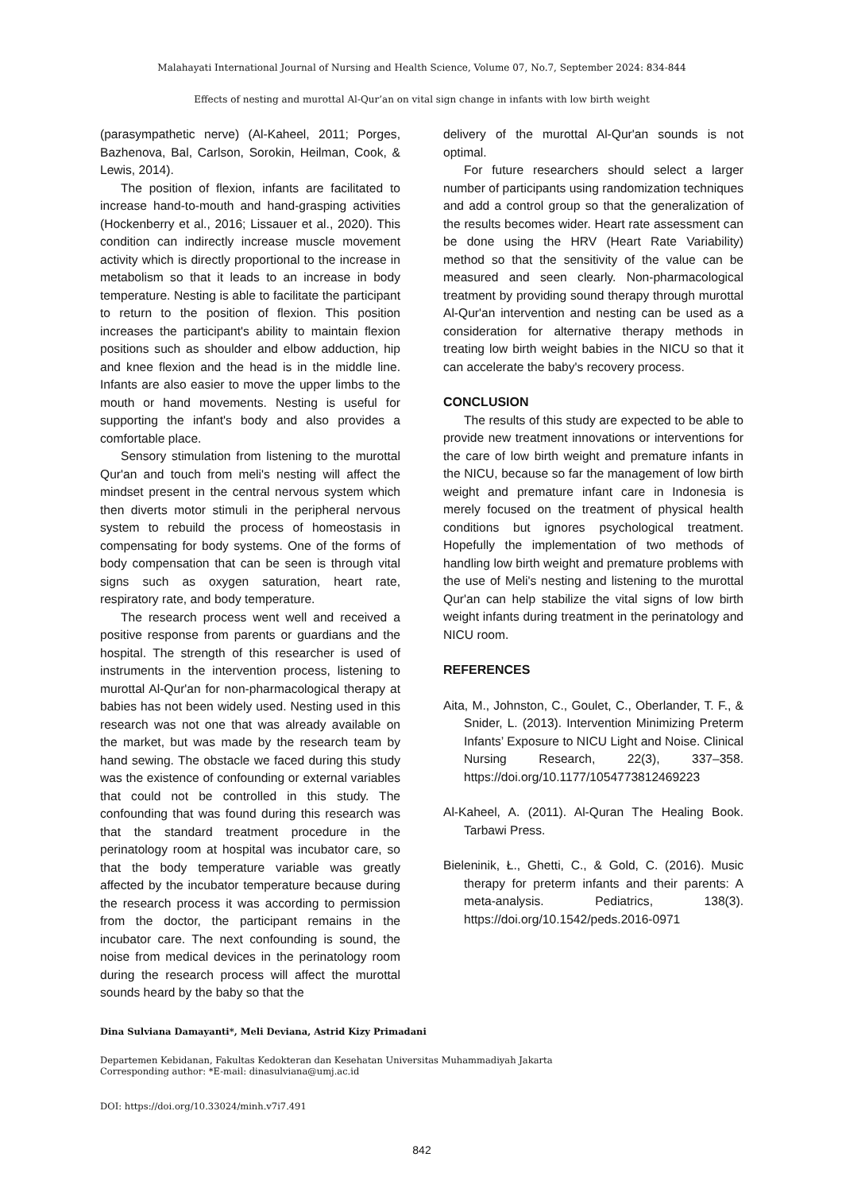Malahayati International Journal of Nursing and Health Science, Volume 07, No.7, September 2024: 834-844
Effects of nesting and murottal Al-Qur’an on vital sign change in infants with low birth weight
(parasympathetic nerve) (Al-Kaheel, 2011; Porges, Bazhenova, Bal, Carlson, Sorokin, Heilman, Cook, & Lewis, 2014).
The position of flexion, infants are facilitated to increase hand-to-mouth and hand-grasping activities (Hockenberry et al., 2016; Lissauer et al., 2020). This condition can indirectly increase muscle movement activity which is directly proportional to the increase in metabolism so that it leads to an increase in body temperature. Nesting is able to facilitate the participant to return to the position of flexion. This position increases the participant's ability to maintain flexion positions such as shoulder and elbow adduction, hip and knee flexion and the head is in the middle line. Infants are also easier to move the upper limbs to the mouth or hand movements. Nesting is useful for supporting the infant's body and also provides a comfortable place.
Sensory stimulation from listening to the murottal Qur'an and touch from meli's nesting will affect the mindset present in the central nervous system which then diverts motor stimuli in the peripheral nervous system to rebuild the process of homeostasis in compensating for body systems. One of the forms of body compensation that can be seen is through vital signs such as oxygen saturation, heart rate, respiratory rate, and body temperature.
The research process went well and received a positive response from parents or guardians and the hospital. The strength of this researcher is used of instruments in the intervention process, listening to murottal Al-Qur'an for non-pharmacological therapy at babies has not been widely used. Nesting used in this research was not one that was already available on the market, but was made by the research team by hand sewing. The obstacle we faced during this study was the existence of confounding or external variables that could not be controlled in this study. The confounding that was found during this research was that the standard treatment procedure in the perinatology room at hospital was incubator care, so that the body temperature variable was greatly affected by the incubator temperature because during the research process it was according to permission from the doctor, the participant remains in the incubator care. The next confounding is sound, the noise from medical devices in the perinatology room during the research process will affect the murottal sounds heard by the baby so that the
delivery of the murottal Al-Qur'an sounds is not optimal.
For future researchers should select a larger number of participants using randomization techniques and add a control group so that the generalization of the results becomes wider. Heart rate assessment can be done using the HRV (Heart Rate Variability) method so that the sensitivity of the value can be measured and seen clearly. Non-pharmacological treatment by providing sound therapy through murottal Al-Qur'an intervention and nesting can be used as a consideration for alternative therapy methods in treating low birth weight babies in the NICU so that it can accelerate the baby's recovery process.
CONCLUSION
The results of this study are expected to be able to provide new treatment innovations or interventions for the care of low birth weight and premature infants in the NICU, because so far the management of low birth weight and premature infant care in Indonesia is merely focused on the treatment of physical health conditions but ignores psychological treatment. Hopefully the implementation of two methods of handling low birth weight and premature problems with the use of Meli's nesting and listening to the murottal Qur'an can help stabilize the vital signs of low birth weight infants during treatment in the perinatology and NICU room.
REFERENCES
Aita, M., Johnston, C., Goulet, C., Oberlander, T. F., & Snider, L. (2013). Intervention Minimizing Preterm Infants’ Exposure to NICU Light and Noise. Clinical Nursing Research, 22(3), 337–358. https://doi.org/10.1177/1054773812469223
Al-Kaheel, A. (2011). Al-Quran The Healing Book. Tarbawi Press.
Bieleninik, Ł., Ghetti, C., & Gold, C. (2016). Music therapy for preterm infants and their parents: A meta-analysis. Pediatrics, 138(3). https://doi.org/10.1542/peds.2016-0971
Dina Sulviana Damayanti*, Meli Deviana, Astrid Kizy Primadani
Departemen Kebidanan, Fakultas Kedokteran dan Kesehatan Universitas Muhammadiyah Jakarta
Corresponding author: *E-mail: dinasulviana@umj.ac.id
DOI: https://doi.org/10.33024/minh.v7i7.491
842